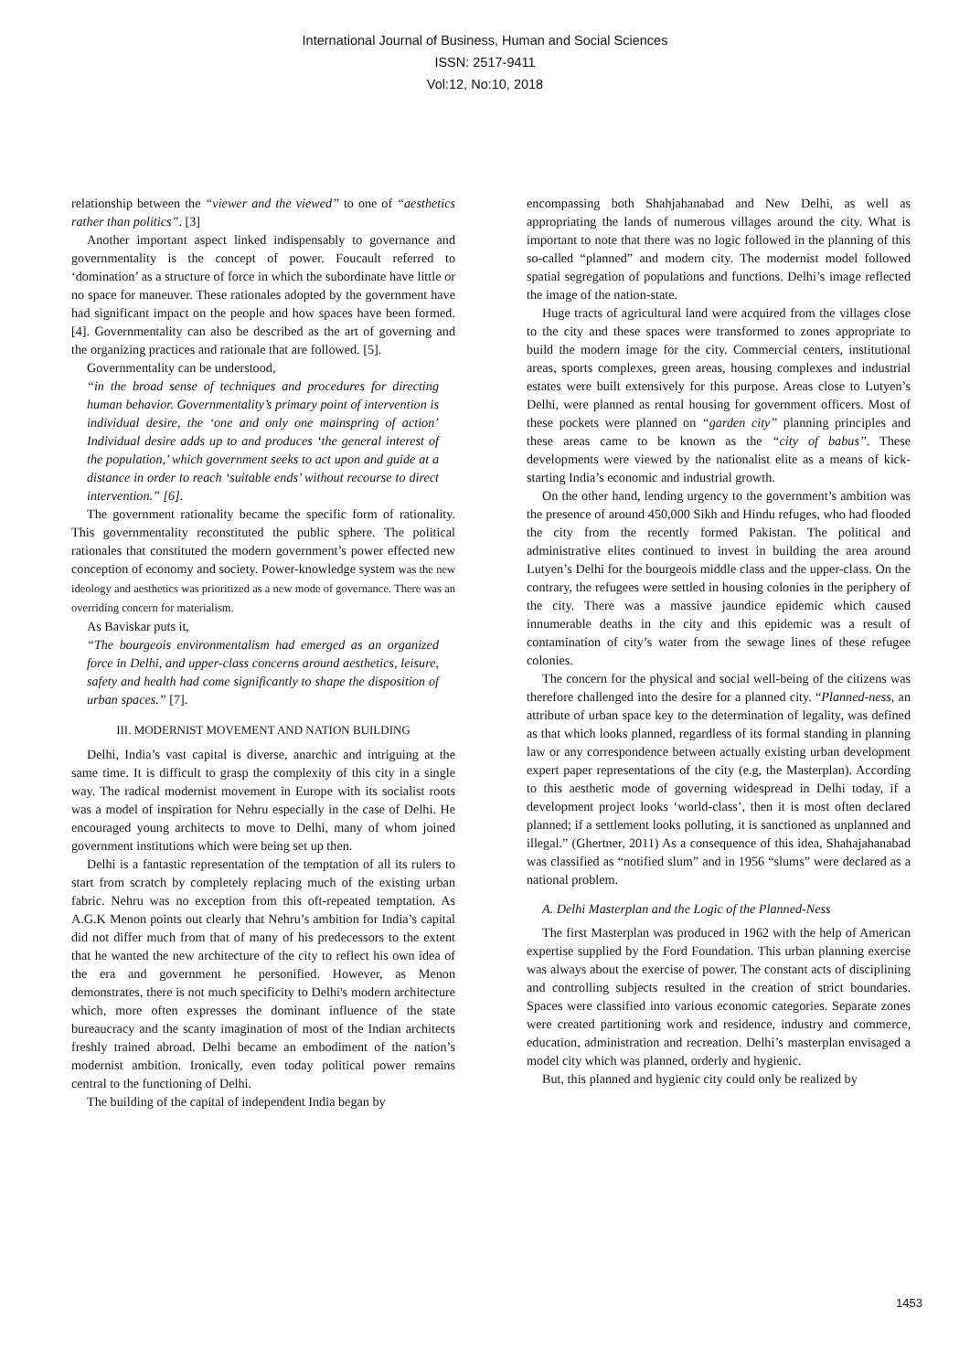International Journal of Business, Human and Social Sciences
ISSN: 2517-9411
Vol:12, No:10, 2018
relationship between the “viewer and the viewed” to one of “aesthetics rather than politics”. [3]
Another important aspect linked indispensably to governance and governmentality is the concept of power. Foucault referred to ‘domination’ as a structure of force in which the subordinate have little or no space for maneuver. These rationales adopted by the government have had significant impact on the people and how spaces have been formed. [4]. Governmentality can also be described as the art of governing and the organizing practices and rationale that are followed. [5].
Governmentality can be understood,
“in the broad sense of techniques and procedures for directing human behavior. Governmentality’s primary point of intervention is individual desire, the ‘one and only one mainspring of action’ Individual desire adds up to and produces ‘the general interest of the population,’ which government seeks to act upon and guide at a distance in order to reach ‘suitable ends’ without recourse to direct intervention.” [6].
The government rationality became the specific form of rationality. This governmentality reconstituted the public sphere. The political rationales that constituted the modern government’s power effected new conception of economy and society. Power-knowledge system was the new ideology and aesthetics was prioritized as a new mode of governance. There was an overriding concern for materialism.
As Baviskar puts it,
“The bourgeois environmentalism had emerged as an organized force in Delhi, and upper-class concerns around aesthetics, leisure, safety and health had come significantly to shape the disposition of urban spaces.” [7].
III. MODERNIST MOVEMENT AND NATION BUILDING
Delhi, India’s vast capital is diverse, anarchic and intriguing at the same time. It is difficult to grasp the complexity of this city in a single way. The radical modernist movement in Europe with its socialist roots was a model of inspiration for Nehru especially in the case of Delhi. He encouraged young architects to move to Delhi, many of whom joined government institutions which were being set up then.
Delhi is a fantastic representation of the temptation of all its rulers to start from scratch by completely replacing much of the existing urban fabric. Nehru was no exception from this oft-repeated temptation. As A.G.K Menon points out clearly that Nehru’s ambition for India’s capital did not differ much from that of many of his predecessors to the extent that he wanted the new architecture of the city to reflect his own idea of the era and government he personified. However, as Menon demonstrates, there is not much specificity to Delhi's modern architecture which, more often expresses the dominant influence of the state bureaucracy and the scanty imagination of most of the Indian architects freshly trained abroad. Delhi became an embodiment of the nation’s modernist ambition. Ironically, even today political power remains central to the functioning of Delhi.
The building of the capital of independent India began by
encompassing both Shahjahanabad and New Delhi, as well as appropriating the lands of numerous villages around the city. What is important to note that there was no logic followed in the planning of this so-called “planned” and modern city. The modernist model followed spatial segregation of populations and functions. Delhi’s image reflected the image of the nation-state.
Huge tracts of agricultural land were acquired from the villages close to the city and these spaces were transformed to zones appropriate to build the modern image for the city. Commercial centers, institutional areas, sports complexes, green areas, housing complexes and industrial estates were built extensively for this purpose. Areas close to Lutyen’s Delhi, were planned as rental housing for government officers. Most of these pockets were planned on “garden city” planning principles and these areas came to be known as the “city of babus”. These developments were viewed by the nationalist elite as a means of kick-starting India’s economic and industrial growth.
On the other hand, lending urgency to the government’s ambition was the presence of around 450,000 Sikh and Hindu refuges, who had flooded the city from the recently formed Pakistan. The political and administrative elites continued to invest in building the area around Lutyen’s Delhi for the bourgeois middle class and the upper-class. On the contrary, the refugees were settled in housing colonies in the periphery of the city. There was a massive jaundice epidemic which caused innumerable deaths in the city and this epidemic was a result of contamination of city’s water from the sewage lines of these refugee colonies.
The concern for the physical and social well-being of the citizens was therefore challenged into the desire for a planned city. “Planned-ness, an attribute of urban space key to the determination of legality, was defined as that which looks planned, regardless of its formal standing in planning law or any correspondence between actually existing urban development expert paper representations of the city (e.g, the Masterplan). According to this aesthetic mode of governing widespread in Delhi today, if a development project looks ‘world-class’, then it is most often declared planned; if a settlement looks polluting, it is sanctioned as unplanned and illegal.” (Ghertner, 2011) As a consequence of this idea, Shahajahanabad was classified as “notified slum” and in 1956 “slums” were declared as a national problem.
A. Delhi Masterplan and the Logic of the Planned-Ness
The first Masterplan was produced in 1962 with the help of American expertise supplied by the Ford Foundation. This urban planning exercise was always about the exercise of power. The constant acts of disciplining and controlling subjects resulted in the creation of strict boundaries. Spaces were classified into various economic categories. Separate zones were created partitioning work and residence, industry and commerce, education, administration and recreation. Delhi’s masterplan envisaged a model city which was planned, orderly and hygienic.
But, this planned and hygienic city could only be realized by
1453